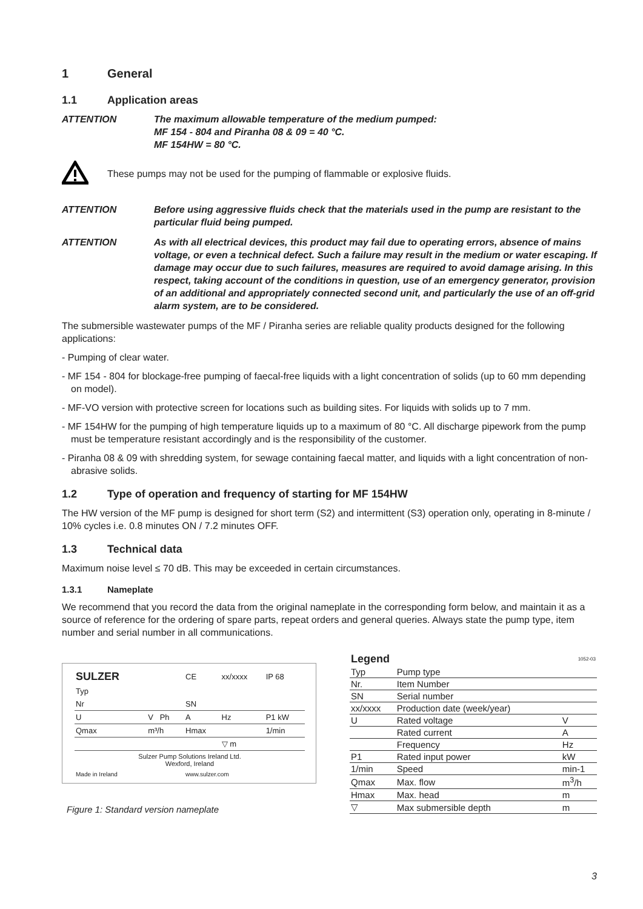1 General
1.1 Application areas
ATTENTION The maximum allowable temperature of the medium pumped:
MF 154 - 804 and Piranha 08 & 09 = 40 °C.
MF 154HW = 80 °C.
These pumps may not be used for the pumping of flammable or explosive fluids.
ATTENTION Before using aggressive fluids check that the materials used in the pump are resistant to the particular fluid being pumped.
ATTENTION As with all electrical devices, this product may fail due to operating errors, absence of mains voltage, or even a technical defect. Such a failure may result in the medium or water escaping. If damage may occur due to such failures, measures are required to avoid damage arising. In this respect, taking account of the conditions in question, use of an emergency generator, provision of an additional and appropriately connected second unit, and particularly the use of an off-grid alarm system, are to be considered.
The submersible wastewater pumps of the MF / Piranha series are reliable quality products designed for the following applications:
- Pumping of clear water.
- MF 154 - 804 for blockage-free pumping of faecal-free liquids with a light concentration of solids (up to 60 mm depending on model).
- MF-VO version with protective screen for locations such as building sites. For liquids with solids up to 7 mm.
- MF 154HW for the pumping of high temperature liquids up to a maximum of 80 °C. All discharge pipework from the pump must be temperature resistant accordingly and is the responsibility of the customer.
- Piranha 08 & 09 with shredding system, for sewage containing faecal matter, and liquids with a light concentration of non-abrasive solids.
1.2 Type of operation and frequency of starting for MF 154HW
The HW version of the MF pump is designed for short term (S2) and intermittent (S3) operation only, operating in 8-minute / 10% cycles i.e. 0.8 minutes ON / 7.2 minutes OFF.
1.3 Technical data
Maximum noise level ≤ 70 dB. This may be exceeded in certain circumstances.
1.3.1 Nameplate
We recommend that you record the data from the original nameplate in the corresponding form below, and maintain it as a source of reference for the ordering of spare parts, repeat orders and general queries. Always state the pump type, item number and serial number in all communications.
| SULZER | | CE | xx/xxxx | IP 68 |
| Typ | | | | |
| Nr | | SN | | |
| U | V Ph | A | Hz | P1 kW |
| Qmax | m³/h | Hmax | | 1/min |
| | | | ▽ m | |
| Sulzer Pump Solutions Ireland Ltd. Wexford, Ireland | | | | |
| Made in Ireland | | www.sulzer.com | | |
Figure 1: Standard version nameplate
| Legend | | 1052-03 |
| Typ | Pump type | |
| Nr. | Item Number | |
| SN | Serial number | |
| xx/xxxx | Production date (week/year) | |
| U | Rated voltage | V |
| | Rated current | A |
| | Frequency | Hz |
| P1 | Rated input power | kW |
| 1/min | Speed | min-1 |
| Qmax | Max. flow | m<sup>3</sup>/h |
| Hmax | Max. head | m |
| ▽ | Max submersible depth | m |
3